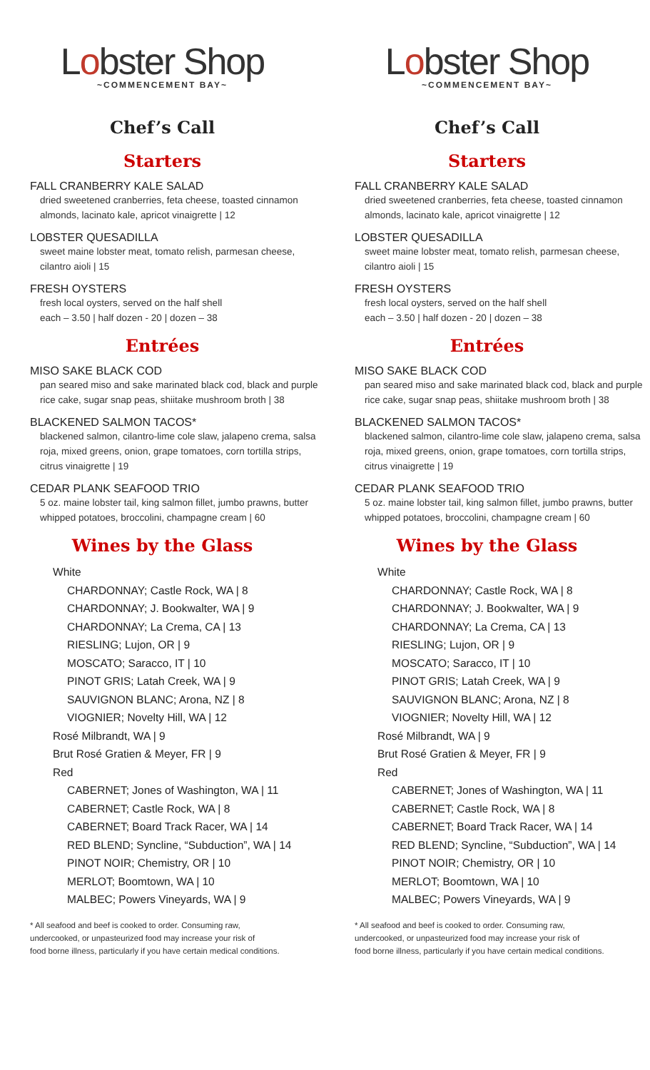Lobster Shop
~COMMENCEMENT BAY~
Chef’s Call
Starters
FALL CRANBERRY KALE SALAD
dried sweetened cranberries, feta cheese, toasted cinnamon almonds, lacinato kale, apricot vinaigrette | 12
LOBSTER QUESADILLA
sweet maine lobster meat, tomato relish, parmesan cheese, cilantro aioli | 15
FRESH OYSTERS
fresh local oysters, served on the half shell
each – 3.50 | half dozen - 20 | dozen – 38
Entrées
MISO SAKE BLACK COD
pan seared miso and sake marinated black cod, black and purple rice cake, sugar snap peas, shiitake mushroom broth | 38
BLACKENED SALMON TACOS*
blackened salmon, cilantro-lime cole slaw, jalapeno crema, salsa roja, mixed greens, onion, grape tomatoes, corn tortilla strips, citrus vinaigrette | 19
CEDAR PLANK SEAFOOD TRIO
5 oz. maine lobster tail, king salmon fillet, jumbo prawns, butter whipped potatoes, broccolini, champagne cream | 60
Wines by the Glass
White
CHARDONNAY; Castle Rock, WA | 8
CHARDONNAY; J. Bookwalter, WA | 9
CHARDONNAY; La Crema, CA | 13
RIESLING; Lujon, OR | 9
MOSCATO; Saracco, IT | 10
PINOT GRIS; Latah Creek, WA | 9
SAUVIGNON BLANC; Arona, NZ | 8
VIOGNIER; Novelty Hill, WA | 12
Rosé Milbrandt, WA | 9
Brut Rosé Gratien & Meyer, FR | 9
Red
CABERNET; Jones of Washington, WA | 11
CABERNET; Castle Rock, WA | 8
CABERNET; Board Track Racer, WA | 14
RED BLEND; Syncline, “Subduction”, WA | 14
PINOT NOIR; Chemistry, OR | 10
MERLOT; Boomtown, WA | 10
MALBEC; Powers Vineyards, WA | 9
* All seafood and beef is cooked to order. Consuming raw,
undercooked, or unpasteurized food may increase your risk of
food borne illness, particularly if you have certain medical conditions.
Lobster Shop
~COMMENCEMENT BAY~
Chef’s Call
Starters
FALL CRANBERRY KALE SALAD
dried sweetened cranberries, feta cheese, toasted cinnamon almonds, lacinato kale, apricot vinaigrette | 12
LOBSTER QUESADILLA
sweet maine lobster meat, tomato relish, parmesan cheese, cilantro aioli | 15
FRESH OYSTERS
fresh local oysters, served on the half shell
each – 3.50 | half dozen - 20 | dozen – 38
Entrées
MISO SAKE BLACK COD
pan seared miso and sake marinated black cod, black and purple rice cake, sugar snap peas, shiitake mushroom broth | 38
BLACKENED SALMON TACOS*
blackened salmon, cilantro-lime cole slaw, jalapeno crema, salsa roja, mixed greens, onion, grape tomatoes, corn tortilla strips, citrus vinaigrette | 19
CEDAR PLANK SEAFOOD TRIO
5 oz. maine lobster tail, king salmon fillet, jumbo prawns, butter whipped potatoes, broccolini, champagne cream | 60
Wines by the Glass
White
CHARDONNAY; Castle Rock, WA | 8
CHARDONNAY; J. Bookwalter, WA | 9
CHARDONNAY; La Crema, CA | 13
RIESLING; Lujon, OR | 9
MOSCATO; Saracco, IT | 10
PINOT GRIS; Latah Creek, WA | 9
SAUVIGNON BLANC; Arona, NZ | 8
VIOGNIER; Novelty Hill, WA | 12
Rosé Milbrandt, WA | 9
Brut Rosé Gratien & Meyer, FR | 9
Red
CABERNET; Jones of Washington, WA | 11
CABERNET; Castle Rock, WA | 8
CABERNET; Board Track Racer, WA | 14
RED BLEND; Syncline, “Subduction”, WA | 14
PINOT NOIR; Chemistry, OR | 10
MERLOT; Boomtown, WA | 10
MALBEC; Powers Vineyards, WA | 9
* All seafood and beef is cooked to order. Consuming raw,
undercooked, or unpasteurized food may increase your risk of
food borne illness, particularly if you have certain medical conditions.